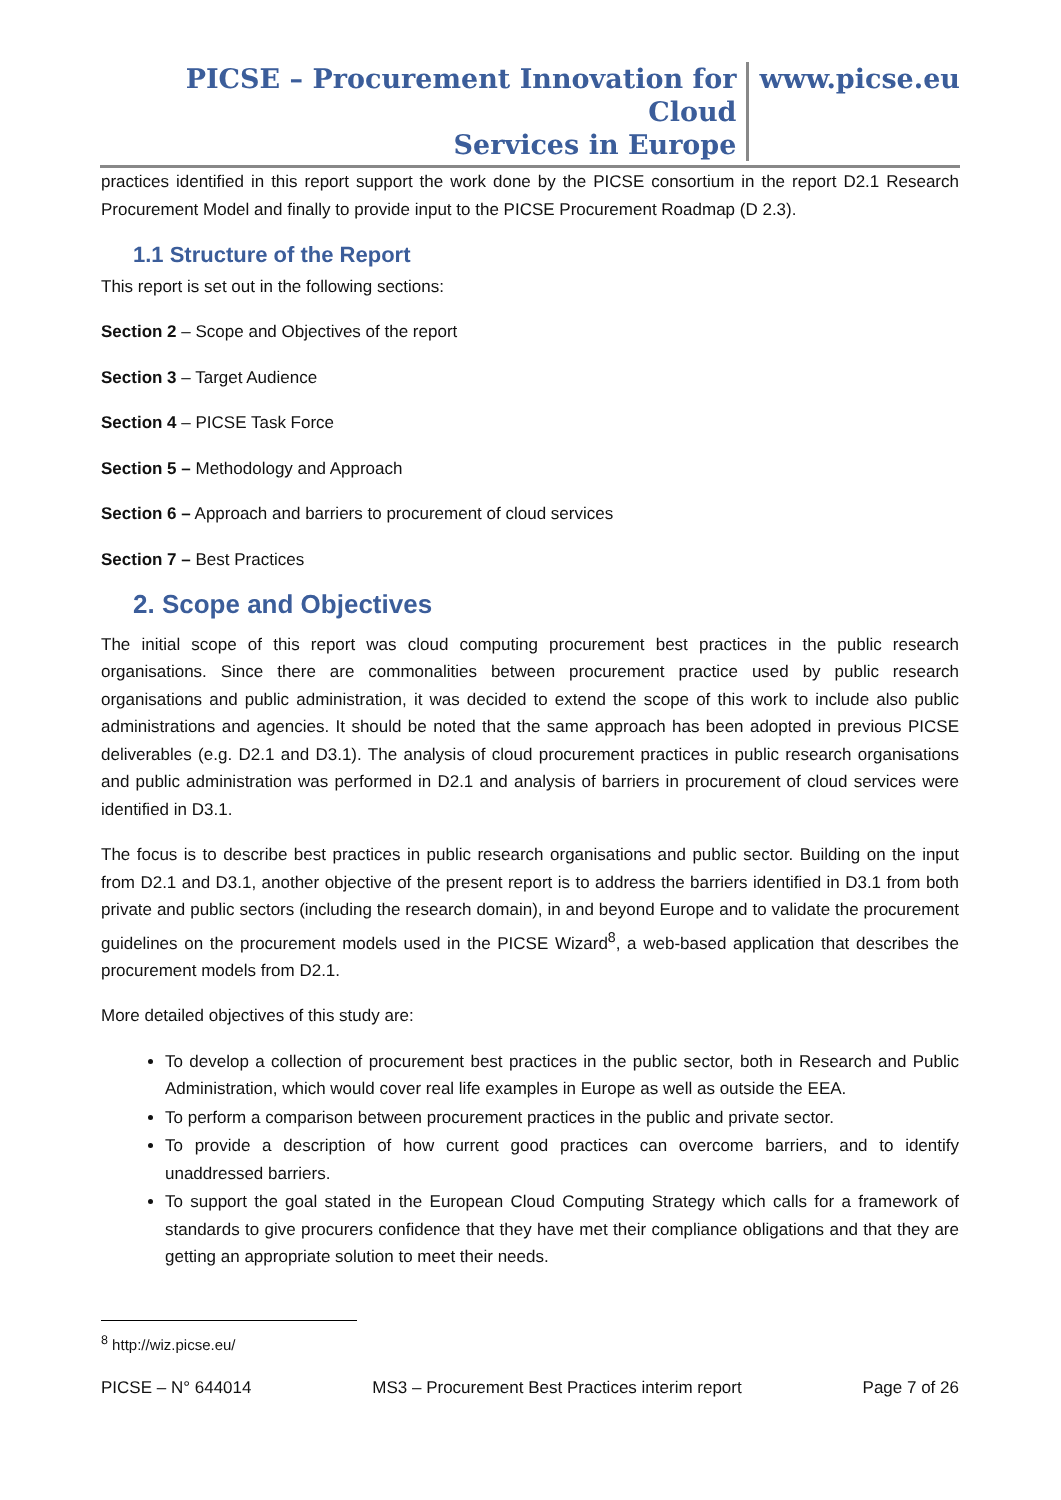PICSE – Procurement Innovation for Cloud
Services in Europe
www.picse.eu
practices identified in this report support the work done by the PICSE consortium in the report D2.1 Research Procurement Model and finally to provide input to the PICSE Procurement Roadmap (D 2.3).
1.1 Structure of the Report
This report is set out in the following sections:
Section 2 – Scope and Objectives of the report
Section 3 – Target Audience
Section 4 – PICSE Task Force
Section 5 – Methodology and Approach
Section 6 – Approach and barriers to procurement of cloud services
Section 7 – Best Practices
2. Scope and Objectives
The initial scope of this report was cloud computing procurement best practices in the public research organisations. Since there are commonalities between procurement practice used by public research organisations and public administration, it was decided to extend the scope of this work to include also public administrations and agencies. It should be noted that the same approach has been adopted in previous PICSE deliverables (e.g. D2.1 and D3.1). The analysis of cloud procurement practices in public research organisations and public administration was performed in D2.1 and analysis of barriers in procurement of cloud services were identified in D3.1.
The focus is to describe best practices in public research organisations and public sector. Building on the input from D2.1 and D3.1, another objective of the present report is to address the barriers identified in D3.1 from both private and public sectors (including the research domain), in and beyond Europe and to validate the procurement guidelines on the procurement models used in the PICSE Wizard<sup>8</sup>, a web-based application that describes the procurement models from D2.1.
More detailed objectives of this study are:
To develop a collection of procurement best practices in the public sector, both in Research and Public Administration, which would cover real life examples in Europe as well as outside the EEA.
To perform a comparison between procurement practices in the public and private sector.
To provide a description of how current good practices can overcome barriers, and to identify unaddressed barriers.
To support the goal stated in the European Cloud Computing Strategy which calls for a framework of standards to give procurers confidence that they have met their compliance obligations and that they are getting an appropriate solution to meet their needs.
<sup>8</sup> http://wiz.picse.eu/
PICSE – N° 644014 MS3 – Procurement Best Practices interim report Page 7 of 26